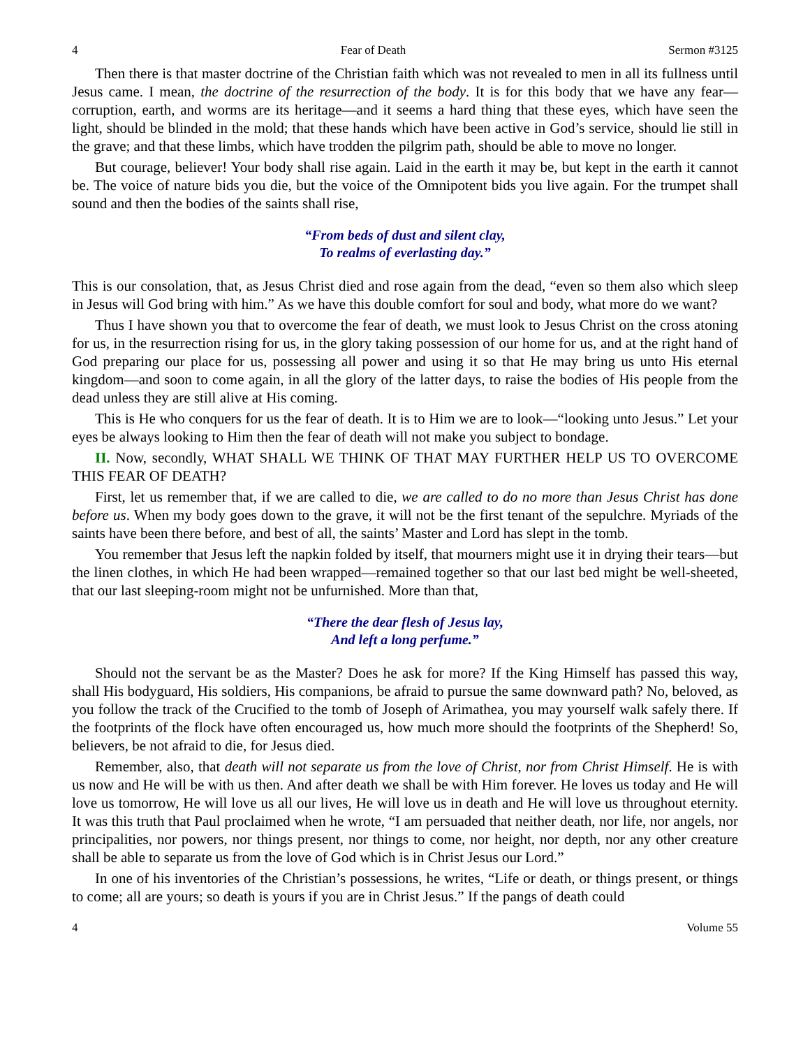4 Fear of Death Sermon #3125
Then there is that master doctrine of the Christian faith which was not revealed to men in all its fullness until Jesus came. I mean, the doctrine of the resurrection of the body. It is for this body that we have any fear—corruption, earth, and worms are its heritage—and it seems a hard thing that these eyes, which have seen the light, should be blinded in the mold; that these hands which have been active in God’s service, should lie still in the grave; and that these limbs, which have trodden the pilgrim path, should be able to move no longer.
But courage, believer! Your body shall rise again. Laid in the earth it may be, but kept in the earth it cannot be. The voice of nature bids you die, but the voice of the Omnipotent bids you live again. For the trumpet shall sound and then the bodies of the saints shall rise,
“From beds of dust and silent clay,
To realms of everlasting day.”
This is our consolation, that, as Jesus Christ died and rose again from the dead, “even so them also which sleep in Jesus will God bring with him.” As we have this double comfort for soul and body, what more do we want?
Thus I have shown you that to overcome the fear of death, we must look to Jesus Christ on the cross atoning for us, in the resurrection rising for us, in the glory taking possession of our home for us, and at the right hand of God preparing our place for us, possessing all power and using it so that He may bring us unto His eternal kingdom—and soon to come again, in all the glory of the latter days, to raise the bodies of His people from the dead unless they are still alive at His coming.
This is He who conquers for us the fear of death. It is to Him we are to look—“looking unto Jesus.” Let your eyes be always looking to Him then the fear of death will not make you subject to bondage.
II. Now, secondly, WHAT SHALL WE THINK OF THAT MAY FURTHER HELP US TO OVERCOME THIS FEAR OF DEATH?
First, let us remember that, if we are called to die, we are called to do no more than Jesus Christ has done before us. When my body goes down to the grave, it will not be the first tenant of the sepulchre. Myriads of the saints have been there before, and best of all, the saints’ Master and Lord has slept in the tomb.
You remember that Jesus left the napkin folded by itself, that mourners might use it in drying their tears—but the linen clothes, in which He had been wrapped—remained together so that our last bed might be well-sheeted, that our last sleeping-room might not be unfurnished. More than that,
“There the dear flesh of Jesus lay,
And left a long perfume.”
Should not the servant be as the Master? Does he ask for more? If the King Himself has passed this way, shall His bodyguard, His soldiers, His companions, be afraid to pursue the same downward path? No, beloved, as you follow the track of the Crucified to the tomb of Joseph of Arimathea, you may yourself walk safely there. If the footprints of the flock have often encouraged us, how much more should the footprints of the Shepherd! So, believers, be not afraid to die, for Jesus died.
Remember, also, that death will not separate us from the love of Christ, nor from Christ Himself. He is with us now and He will be with us then. And after death we shall be with Him forever. He loves us today and He will love us tomorrow, He will love us all our lives, He will love us in death and He will love us throughout eternity. It was this truth that Paul proclaimed when he wrote, “I am persuaded that neither death, nor life, nor angels, nor principalities, nor powers, nor things present, nor things to come, nor height, nor depth, nor any other creature shall be able to separate us from the love of God which is in Christ Jesus our Lord.”
In one of his inventories of the Christian’s possessions, he writes, “Life or death, or things present, or things to come; all are yours; so death is yours if you are in Christ Jesus.” If the pangs of death could
4 Volume 55